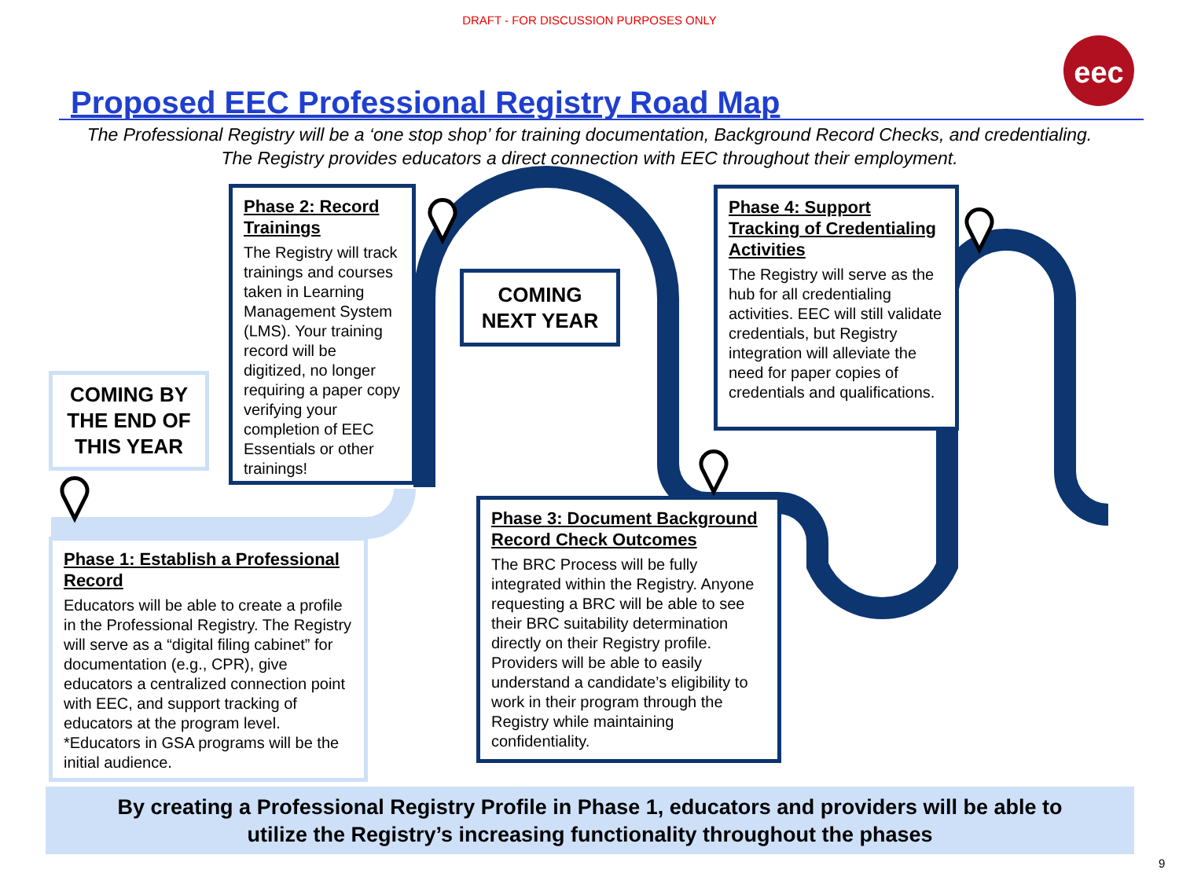eec
DRAFT - FOR DISCUSSION PURPOSES ONLY
Proposed EEC Professional Registry Road Map
The Professional Registry will be a ‘one stop shop’ for training documentation, Background Record Checks, and credentialing.
The Registry provides educators a direct connection with EEC throughout their employment.
COMING BY THE END OF THIS YEAR
Phase 2: Record Trainings
The Registry will track trainings and courses taken in Learning Management System (LMS). Your training record will be digitized, no longer requiring a paper copy verifying your completion of EEC Essentials or other trainings!
COMING NEXT YEAR
Phase 4: Support Tracking of Credentialing Activities
The Registry will serve as the hub for all credentialing activities. EEC will still validate credentials, but Registry integration will alleviate the need for paper copies of credentials and qualifications.
Phase 1: Establish a Professional Record
Educators will be able to create a profile in the Professional Registry. The Registry will serve as a “digital filing cabinet” for documentation (e.g., CPR), give educators a centralized connection point with EEC, and support tracking of educators at the program level. *Educators in GSA programs will be the initial audience.
Phase 3: Document Background Record Check Outcomes
The BRC Process will be fully integrated within the Registry. Anyone requesting a BRC will be able to see their BRC suitability determination directly on their Registry profile. Providers will be able to easily understand a candidate’s eligibility to work in their program through the Registry while maintaining confidentiality.
By creating a Professional Registry Profile in Phase 1, educators and providers will be able to
utilize the Registry’s increasing functionality throughout the phases
9